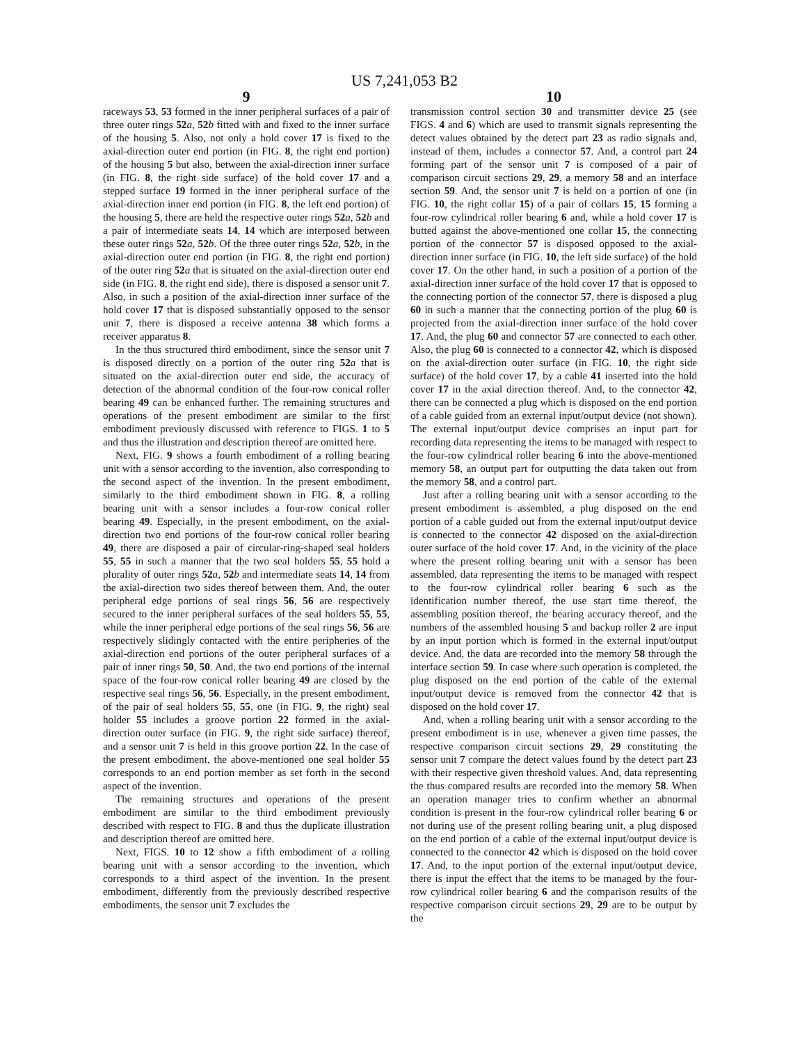US 7,241,053 B2
9
raceways 53, 53 formed in the inner peripheral surfaces of a pair of three outer rings 52 a, 52 b fitted with and fixed to the inner surface of the housing 5. Also, not only a hold cover 17 is fixed to the axial-direction outer end portion (in FIG. 8, the right end portion) of the housing 5 but also, between the axial-direction inner surface (in FIG. 8, the right side surface) of the hold cover 17 and a stepped surface 19 formed in the inner peripheral surface of the axial-direction inner end portion (in FIG. 8, the left end portion) of the housing 5, there are held the respective outer rings 52 a, 52 b and a pair of intermediate seats 14, 14 which are interposed between these outer rings 52 a, 52 b. Of the three outer rings 52 a, 52 b, in the axial-direction outer end portion (in FIG. 8, the right end portion) of the outer ring 52 a that is situated on the axial-direction outer end side (in FIG. 8, the right end side), there is disposed a sensor unit 7. Also, in such a position of the axial-direction inner surface of the hold cover 17 that is disposed substantially opposed to the sensor unit 7, there is disposed a receive antenna 38 which forms a receiver apparatus 8.
In the thus structured third embodiment, since the sensor unit 7 is disposed directly on a portion of the outer ring 52 a that is situated on the axial-direction outer end side, the accuracy of detection of the abnormal condition of the four-row conical roller bearing 49 can be enhanced further. The remaining structures and operations of the present embodiment are similar to the first embodiment previously discussed with reference to FIGS. 1 to 5 and thus the illustration and description thereof are omitted here.
Next, FIG. 9 shows a fourth embodiment of a rolling bearing unit with a sensor according to the invention, also corresponding to the second aspect of the invention. In the present embodiment, similarly to the third embodiment shown in FIG. 8, a rolling bearing unit with a sensor includes a four-row conical roller bearing 49. Especially, in the present embodiment, on the axial-direction two end portions of the four-row conical roller bearing 49, there are disposed a pair of circular-ring-shaped seal holders 55, 55 in such a manner that the two seal holders 55, 55 hold a plurality of outer rings 52 a, 52 b and intermediate seats 14, 14 from the axial-direction two sides thereof between them. And, the outer peripheral edge portions of seal rings 56, 56 are respectively secured to the inner peripheral surfaces of the seal holders 55, 55, while the inner peripheral edge portions of the seal rings 56, 56 are respectively slidingly contacted with the entire peripheries of the axial-direction end portions of the outer peripheral surfaces of a pair of inner rings 50, 50. And, the two end portions of the internal space of the four-row conical roller bearing 49 are closed by the respective seal rings 56, 56. Especially, in the present embodiment, of the pair of seal holders 55, 55, one (in FIG. 9, the right) seal holder 55 includes a groove portion 22 formed in the axial-direction outer surface (in FIG. 9, the right side surface) thereof, and a sensor unit 7 is held in this groove portion 22. In the case of the present embodiment, the above-mentioned one seal holder 55 corresponds to an end portion member as set forth in the second aspect of the invention.
The remaining structures and operations of the present embodiment are similar to the third embodiment previously described with respect to FIG. 8 and thus the duplicate illustration and description thereof are omitted here.
Next, FIGS. 10 to 12 show a fifth embodiment of a rolling bearing unit with a sensor according to the invention, which corresponds to a third aspect of the invention. In the present embodiment, differently from the previously described respective embodiments, the sensor unit 7 excludes the
10
transmission control section 30 and transmitter device 25 (see FIGS. 4 and 6) which are used to transmit signals representing the detect values obtained by the detect part 23 as radio signals and, instead of them, includes a connector 57. And, a control part 24 forming part of the sensor unit 7 is composed of a pair of comparison circuit sections 29, 29, a memory 58 and an interface section 59. And, the sensor unit 7 is held on a portion of one (in FIG. 10, the right collar 15) of a pair of collars 15, 15 forming a four-row cylindrical roller bearing 6 and, while a hold cover 17 is butted against the above-mentioned one collar 15, the connecting portion of the connector 57 is disposed opposed to the axial-direction inner surface (in FIG. 10, the left side surface) of the hold cover 17. On the other hand, in such a position of a portion of the axial-direction inner surface of the hold cover 17 that is opposed to the connecting portion of the connector 57, there is disposed a plug 60 in such a manner that the connecting portion of the plug 60 is projected from the axial-direction inner surface of the hold cover 17. And, the plug 60 and connector 57 are connected to each other. Also, the plug 60 is connected to a connector 42, which is disposed on the axial-direction outer surface (in FIG. 10, the right side surface) of the hold cover 17, by a cable 41 inserted into the hold cover 17 in the axial direction thereof. And, to the connector 42, there can be connected a plug which is disposed on the end portion of a cable guided from an external input/output device (not shown). The external input/output device comprises an input part for recording data representing the items to be managed with respect to the four-row cylindrical roller bearing 6 into the above-mentioned memory 58, an output part for outputting the data taken out from the memory 58, and a control part.
Just after a rolling bearing unit with a sensor according to the present embodiment is assembled, a plug disposed on the end portion of a cable guided out from the external input/output device is connected to the connector 42 disposed on the axial-direction outer surface of the hold cover 17. And, in the vicinity of the place where the present rolling bearing unit with a sensor has been assembled, data representing the items to be managed with respect to the four-row cylindrical roller bearing 6 such as the identification number thereof, the use start time thereof, the assembling position thereof, the bearing accuracy thereof, and the numbers of the assembled housing 5 and backup roller 2 are input by an input portion which is formed in the external input/output device. And, the data are recorded into the memory 58 through the interface section 59. In case where such operation is completed, the plug disposed on the end portion of the cable of the external input/output device is removed from the connector 42 that is disposed on the hold cover 17.
And, when a rolling bearing unit with a sensor according to the present embodiment is in use, whenever a given time passes, the respective comparison circuit sections 29, 29 constituting the sensor unit 7 compare the detect values found by the detect part 23 with their respective given threshold values. And, data representing the thus compared results are recorded into the memory 58. When an operation manager tries to confirm whether an abnormal condition is present in the four-row cylindrical roller bearing 6 or not during use of the present rolling bearing unit, a plug disposed on the end portion of a cable of the external input/output device is connected to the connector 42 which is disposed on the hold cover 17. And, to the input portion of the external input/output device, there is input the effect that the items to be managed by the four-row cylindrical roller bearing 6 and the comparison results of the respective comparison circuit sections 29, 29 are to be output by the